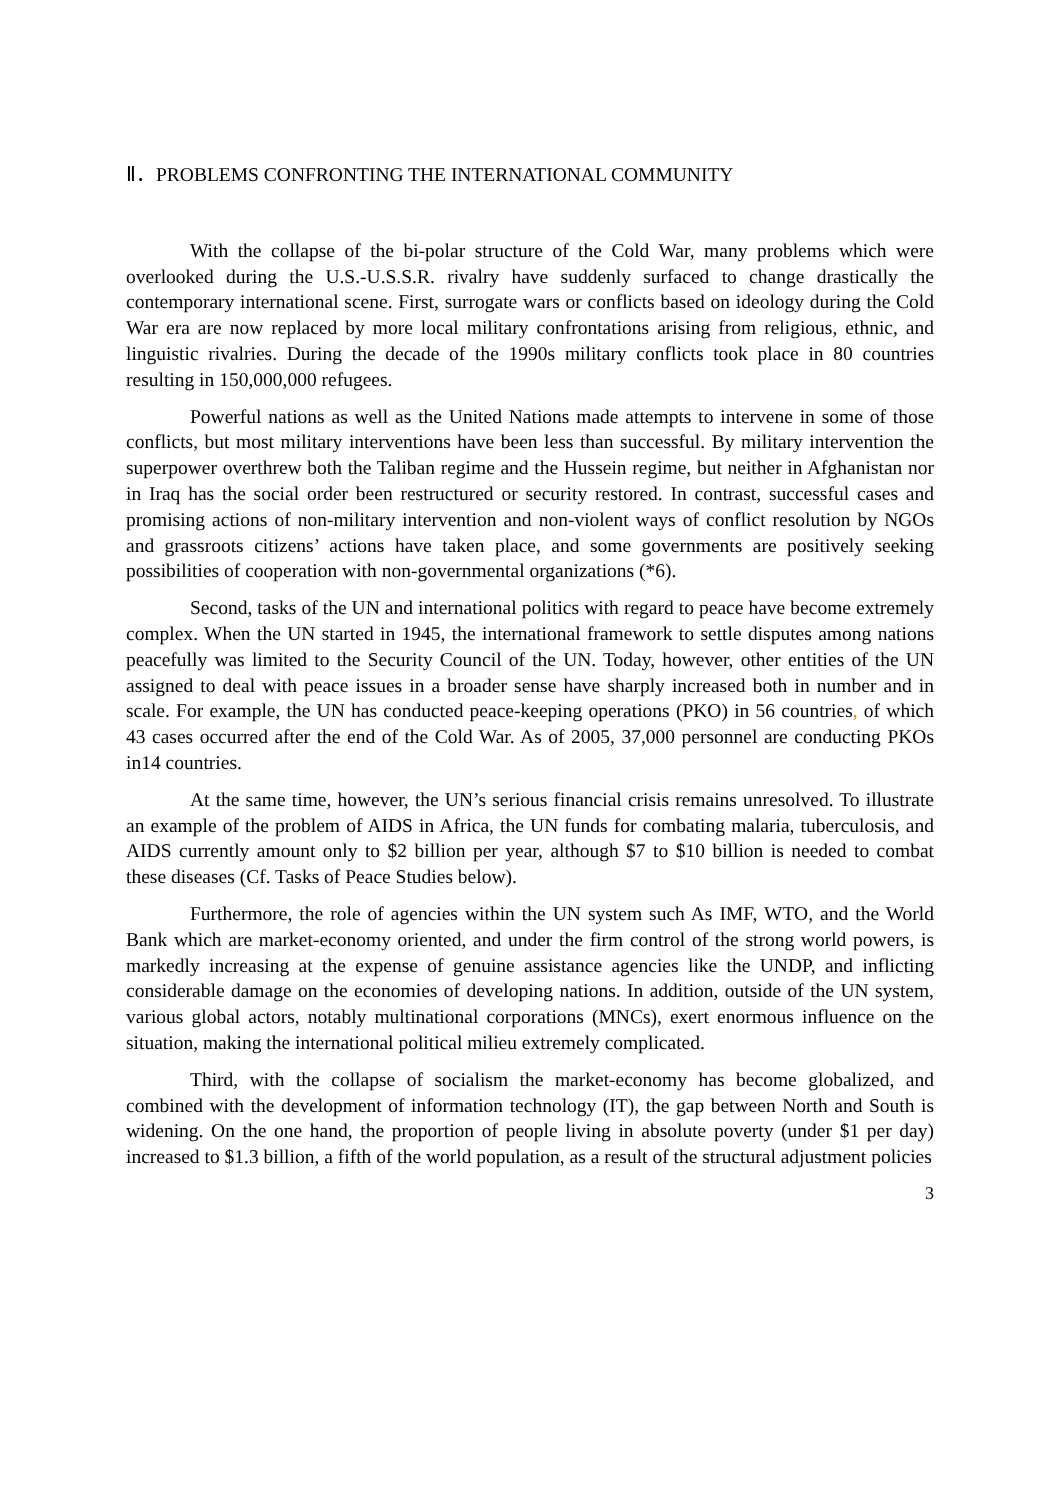Ⅱ．PROBLEMS CONFRONTING THE INTERNATIONAL COMMUNITY
With the collapse of the bi-polar structure of the Cold War, many problems which were overlooked during the U.S.-U.S.S.R. rivalry have suddenly surfaced to change drastically the contemporary international scene. First, surrogate wars or conflicts based on ideology during the Cold War era are now replaced by more local military confrontations arising from religious, ethnic, and linguistic rivalries. During the decade of the 1990s military conflicts took place in 80 countries resulting in 150,000,000 refugees.
Powerful nations as well as the United Nations made attempts to intervene in some of those conflicts, but most military interventions have been less than successful. By military intervention the superpower overthrew both the Taliban regime and the Hussein regime, but neither in Afghanistan nor in Iraq has the social order been restructured or security restored. In contrast, successful cases and promising actions of non-military intervention and non-violent ways of conflict resolution by NGOs and grassroots citizens’ actions have taken place, and some governments are positively seeking possibilities of cooperation with non-governmental organizations (*6).
Second, tasks of the UN and international politics with regard to peace have become extremely complex. When the UN started in 1945, the international framework to settle disputes among nations peacefully was limited to the Security Council of the UN. Today, however, other entities of the UN assigned to deal with peace issues in a broader sense have sharply increased both in number and in scale. For example, the UN has conducted peace-keeping operations (PKO) in 56 countries, of which 43 cases occurred after the end of the Cold War. As of 2005, 37,000 personnel are conducting PKOs in14 countries.
At the same time, however, the UN’s serious financial crisis remains unresolved. To illustrate an example of the problem of AIDS in Africa, the UN funds for combating malaria, tuberculosis, and AIDS currently amount only to $2 billion per year, although $7 to $10 billion is needed to combat these diseases (Cf. Tasks of Peace Studies below).
Furthermore, the role of agencies within the UN system such As IMF, WTO, and the World Bank which are market-economy oriented, and under the firm control of the strong world powers, is markedly increasing at the expense of genuine assistance agencies like the UNDP, and inflicting considerable damage on the economies of developing nations. In addition, outside of the UN system, various global actors, notably multinational corporations (MNCs), exert enormous influence on the situation, making the international political milieu extremely complicated.
Third, with the collapse of socialism the market-economy has become globalized, and combined with the development of information technology (IT), the gap between North and South is widening. On the one hand, the proportion of people living in absolute poverty (under $1 per day) increased to $1.3 billion, a fifth of the world population, as a result of the structural adjustment policies
3